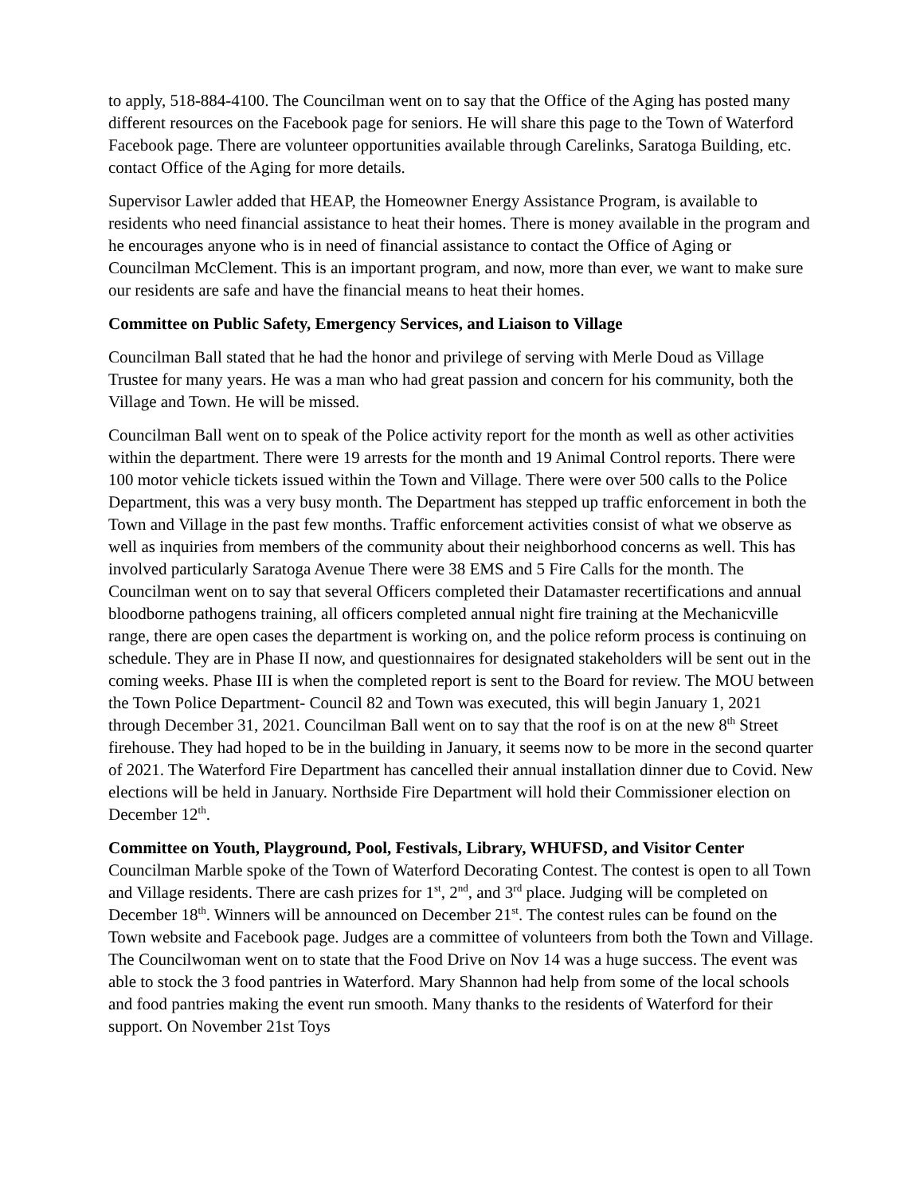to apply, 518-884-4100. The Councilman went on to say that the Office of the Aging has posted many different resources on the Facebook page for seniors. He will share this page to the Town of Waterford Facebook page. There are volunteer opportunities available through Carelinks, Saratoga Building, etc. contact Office of the Aging for more details.
Supervisor Lawler added that HEAP, the Homeowner Energy Assistance Program, is available to residents who need financial assistance to heat their homes. There is money available in the program and he encourages anyone who is in need of financial assistance to contact the Office of Aging or Councilman McClement. This is an important program, and now, more than ever, we want to make sure our residents are safe and have the financial means to heat their homes.
Committee on Public Safety, Emergency Services, and Liaison to Village
Councilman Ball stated that he had the honor and privilege of serving with Merle Doud as Village Trustee for many years. He was a man who had great passion and concern for his community, both the Village and Town. He will be missed.
Councilman Ball went on to speak of the Police activity report for the month as well as other activities within the department. There were 19 arrests for the month and 19 Animal Control reports. There were 100 motor vehicle tickets issued within the Town and Village. There were over 500 calls to the Police Department, this was a very busy month. The Department has stepped up traffic enforcement in both the Town and Village in the past few months. Traffic enforcement activities consist of what we observe as well as inquiries from members of the community about their neighborhood concerns as well. This has involved particularly Saratoga Avenue There were 38 EMS and 5 Fire Calls for the month. The Councilman went on to say that several Officers completed their Datamaster recertifications and annual bloodborne pathogens training, all officers completed annual night fire training at the Mechanicville range, there are open cases the department is working on, and the police reform process is continuing on schedule. They are in Phase II now, and questionnaires for designated stakeholders will be sent out in the coming weeks. Phase III is when the completed report is sent to the Board for review. The MOU between the Town Police Department- Council 82 and Town was executed, this will begin January 1, 2021 through December 31, 2021. Councilman Ball went on to say that the roof is on at the new 8<sup>th</sup> Street firehouse. They had hoped to be in the building in January, it seems now to be more in the second quarter of 2021. The Waterford Fire Department has cancelled their annual installation dinner due to Covid. New elections will be held in January. Northside Fire Department will hold their Commissioner election on December 12<sup>th</sup>.
Committee on Youth, Playground, Pool, Festivals, Library, WHUFSD, and Visitor Center
Councilman Marble spoke of the Town of Waterford Decorating Contest. The contest is open to all Town and Village residents. There are cash prizes for 1<sup>st</sup>, 2<sup>nd</sup>, and 3<sup>rd</sup> place. Judging will be completed on December 18<sup>th</sup>. Winners will be announced on December 21<sup>st</sup>. The contest rules can be found on the Town website and Facebook page. Judges are a committee of volunteers from both the Town and Village. The Councilwoman went on to state that the Food Drive on Nov 14 was a huge success. The event was able to stock the 3 food pantries in Waterford. Mary Shannon had help from some of the local schools and food pantries making the event run smooth. Many thanks to the residents of Waterford for their support. On November 21st Toys